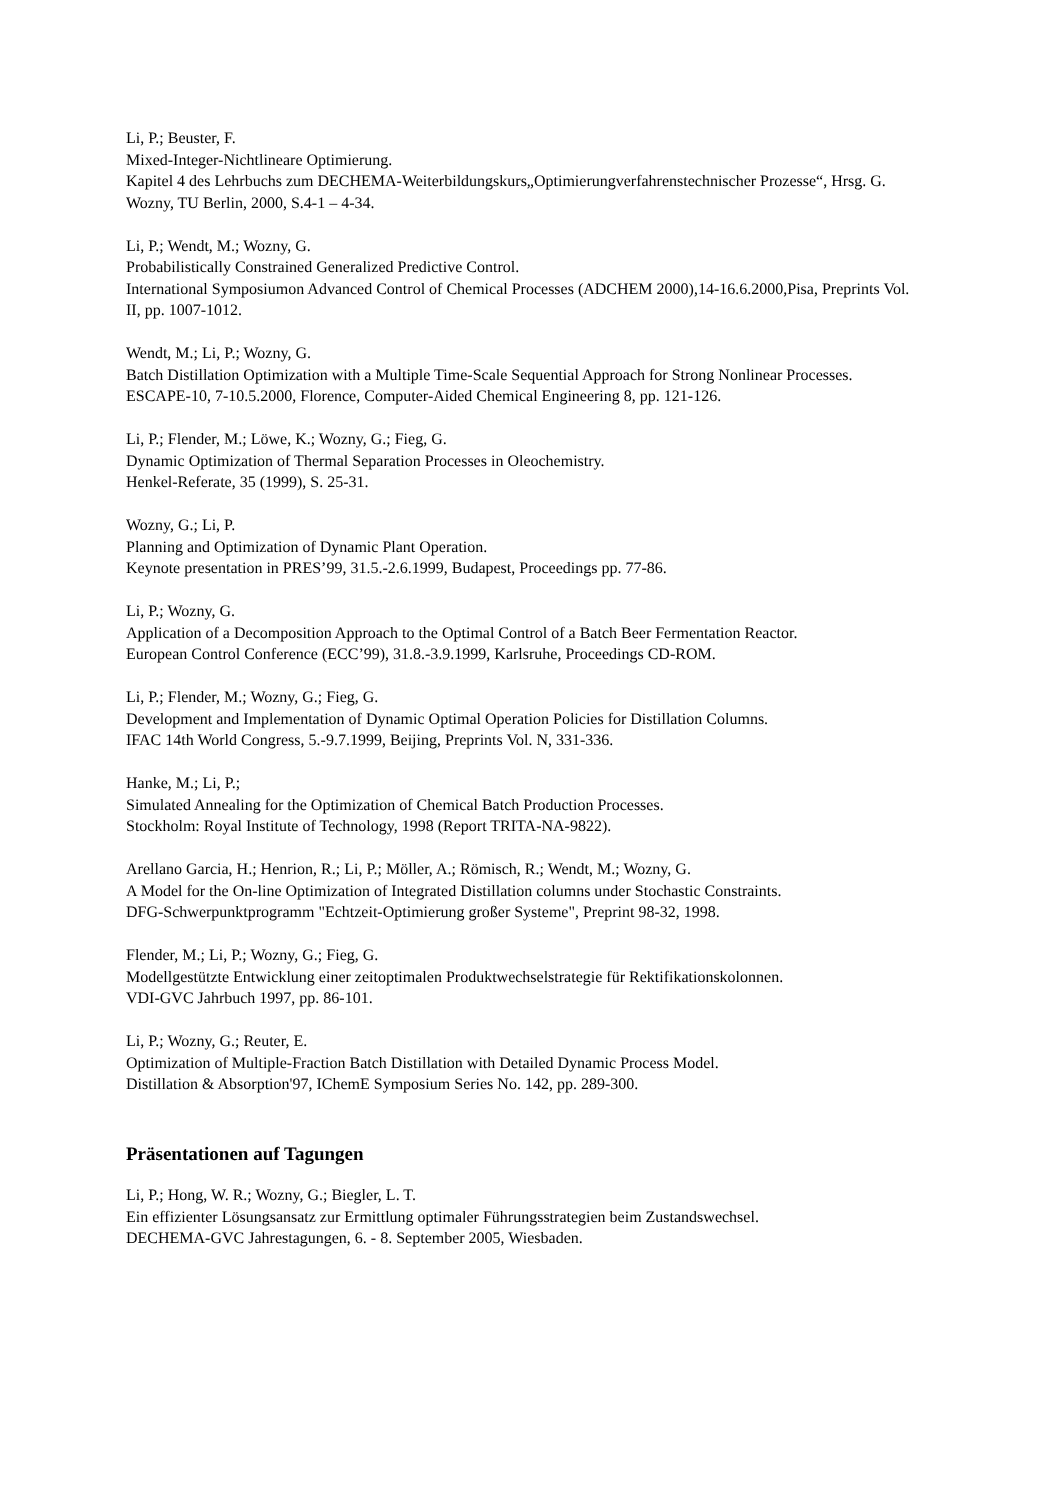Li, P.; Beuster, F.
Mixed-Integer-Nichtlineare Optimierung.
Kapitel 4 des Lehrbuchs zum DECHEMA-Weiterbildungskurs„Optimierungverfahrenstechnischer Prozesse“, Hrsg. G. Wozny, TU Berlin, 2000, S.4-1 – 4-34.
Li, P.; Wendt, M.; Wozny, G.
Probabilistically Constrained Generalized Predictive Control.
International Symposiumon Advanced Control of Chemical Processes (ADCHEM 2000),14-16.6.2000,Pisa, Preprints Vol. II, pp. 1007-1012.
Wendt, M.; Li, P.; Wozny, G.
Batch Distillation Optimization with a Multiple Time-Scale Sequential Approach for Strong Nonlinear Processes.
ESCAPE-10, 7-10.5.2000, Florence, Computer-Aided Chemical Engineering 8, pp. 121-126.
Li, P.; Flender, M.; Löwe, K.; Wozny, G.; Fieg, G.
Dynamic Optimization of Thermal Separation Processes in Oleochemistry.
Henkel-Referate, 35 (1999), S. 25-31.
Wozny, G.; Li, P.
Planning and Optimization of Dynamic Plant Operation.
Keynote presentation in PRES’99, 31.5.-2.6.1999, Budapest, Proceedings pp. 77-86.
Li, P.; Wozny, G.
Application of a Decomposition Approach to the Optimal Control of a Batch Beer Fermentation Reactor.
European Control Conference (ECC’99), 31.8.-3.9.1999, Karlsruhe, Proceedings CD-ROM.
Li, P.; Flender, M.; Wozny, G.; Fieg, G.
Development and Implementation of Dynamic Optimal Operation Policies for Distillation Columns.
IFAC 14th World Congress, 5.-9.7.1999, Beijing, Preprints Vol. N, 331-336.
Hanke, M.; Li, P.;
Simulated Annealing for the Optimization of Chemical Batch Production Processes.
Stockholm: Royal Institute of Technology, 1998 (Report TRITA-NA-9822).
Arellano Garcia, H.; Henrion, R.; Li, P.; Möller, A.; Römisch, R.; Wendt, M.; Wozny, G.
A Model for the On-line Optimization of Integrated Distillation columns under Stochastic Constraints.
DFG-Schwerpunktprogramm "Echtzeit-Optimierung großer Systeme", Preprint 98-32, 1998.
Flender, M.; Li, P.; Wozny, G.; Fieg, G.
Modellgestützte Entwicklung einer zeitoptimalen Produktwechselstrategie für Rektifikationskolonnen.
VDI-GVC Jahrbuch 1997, pp. 86-101.
Li, P.; Wozny, G.; Reuter, E.
Optimization of Multiple-Fraction Batch Distillation with Detailed Dynamic Process Model.
Distillation & Absorption'97, IChemE Symposium Series No. 142, pp. 289-300.
Präsentationen auf Tagungen
Li, P.; Hong, W. R.; Wozny, G.; Biegler, L. T.
Ein effizienter Lösungsansatz zur Ermittlung optimaler Führungsstrategien beim Zustandswechsel.
DECHEMA-GVC Jahrestagungen, 6. - 8. September 2005, Wiesbaden.